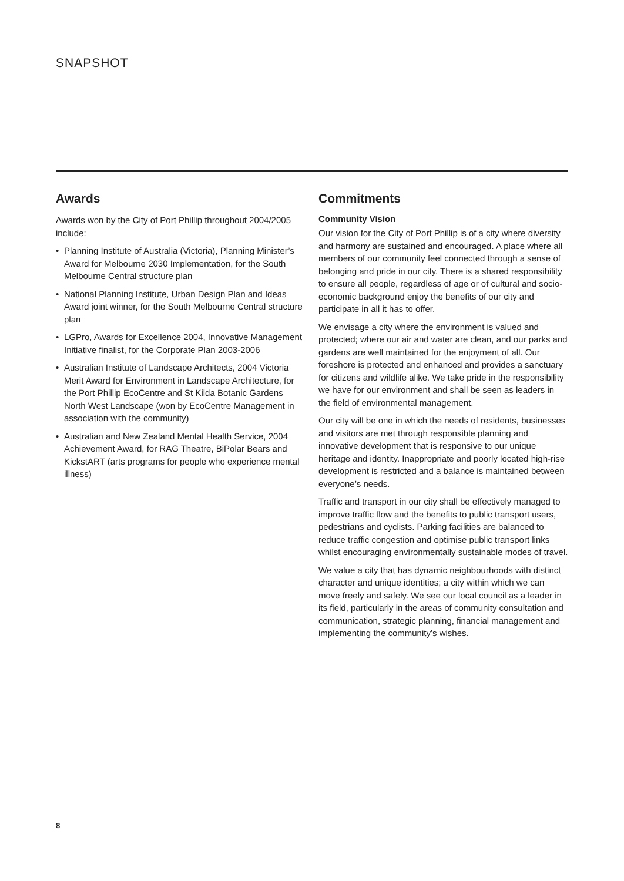SNAPSHOT
Awards
Awards won by the City of Port Phillip throughout 2004/2005 include:
• Planning Institute of Australia (Victoria), Planning Minister’s Award for Melbourne 2030 Implementation, for the South Melbourne Central structure plan
• National Planning Institute, Urban Design Plan and Ideas Award joint winner, for the South Melbourne Central structure plan
• LGPro, Awards for Excellence 2004, Innovative Management Initiative finalist, for the Corporate Plan 2003-2006
• Australian Institute of Landscape Architects, 2004 Victoria Merit Award for Environment in Landscape Architecture, for the Port Phillip EcoCentre and St Kilda Botanic Gardens North West Landscape (won by EcoCentre Management in association with the community)
• Australian and New Zealand Mental Health Service, 2004 Achievement Award, for RAG Theatre, BiPolar Bears and KickstART (arts programs for people who experience mental illness)
Commitments
Community Vision
Our vision for the City of Port Phillip is of a city where diversity and harmony are sustained and encouraged. A place where all members of our community feel connected through a sense of belonging and pride in our city. There is a shared responsibility to ensure all people, regardless of age or of cultural and socio-economic background enjoy the benefits of our city and participate in all it has to offer.
We envisage a city where the environment is valued and protected; where our air and water are clean, and our parks and gardens are well maintained for the enjoyment of all. Our foreshore is protected and enhanced and provides a sanctuary for citizens and wildlife alike. We take pride in the responsibility we have for our environment and shall be seen as leaders in the field of environmental management.
Our city will be one in which the needs of residents, businesses and visitors are met through responsible planning and innovative development that is responsive to our unique heritage and identity. Inappropriate and poorly located high-rise development is restricted and a balance is maintained between everyone’s needs.
Traffic and transport in our city shall be effectively managed to improve traffic flow and the benefits to public transport users, pedestrians and cyclists. Parking facilities are balanced to reduce traffic congestion and optimise public transport links whilst encouraging environmentally sustainable modes of travel.
We value a city that has dynamic neighbourhoods with distinct character and unique identities; a city within which we can move freely and safely. We see our local council as a leader in its field, particularly in the areas of community consultation and communication, strategic planning, financial management and implementing the community’s wishes.
8